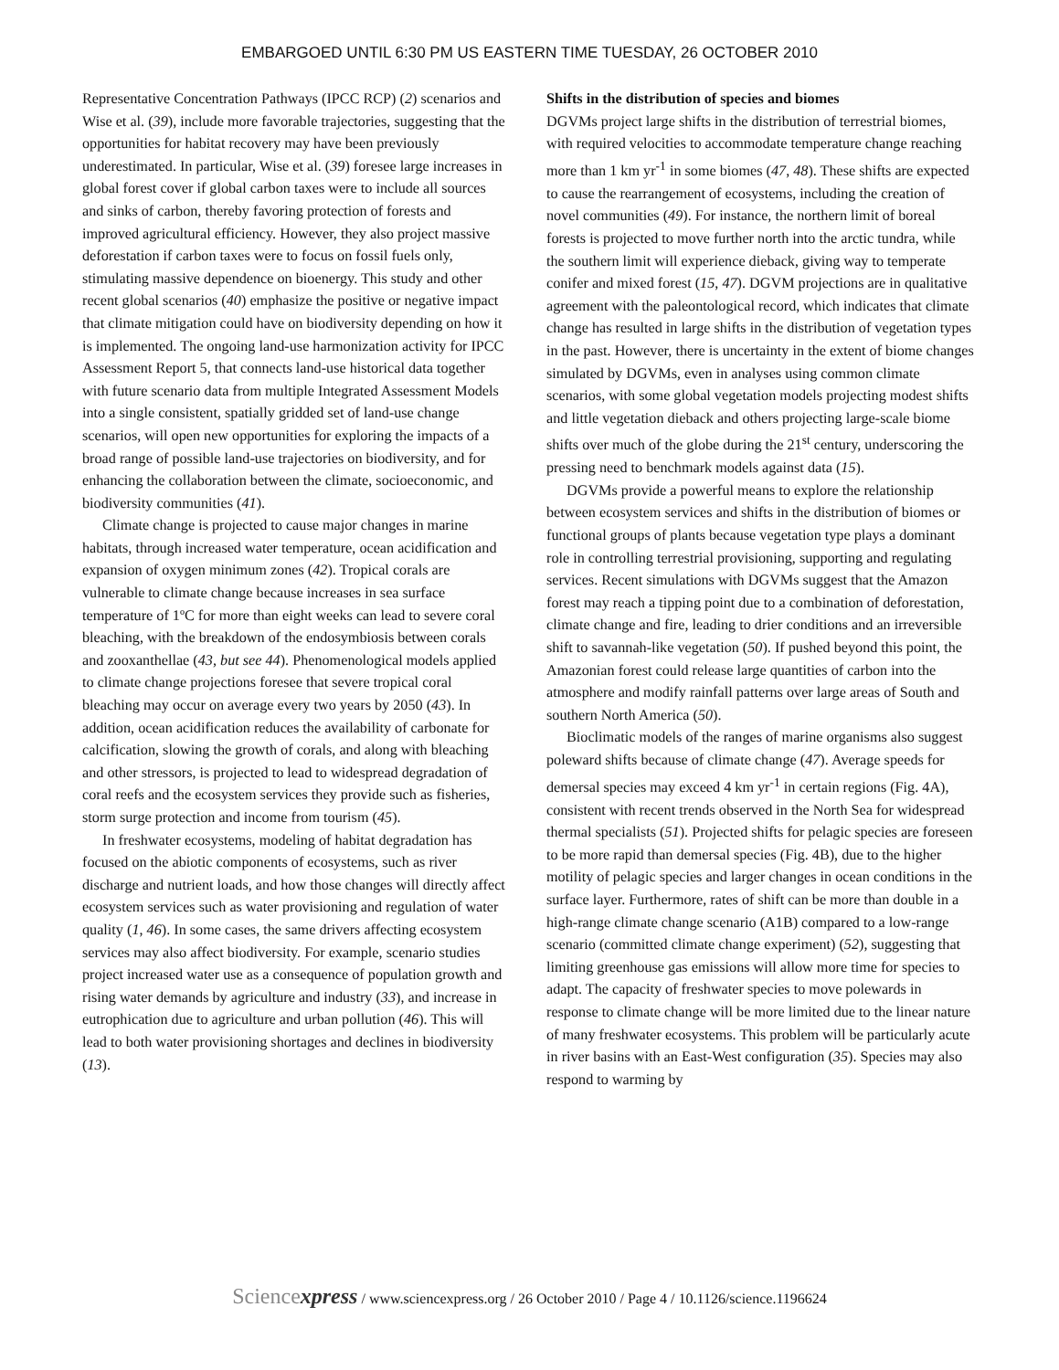EMBARGOED UNTIL 6:30 PM US EASTERN TIME TUESDAY, 26 OCTOBER 2010
Representative Concentration Pathways (IPCC RCP) (2) scenarios and Wise et al. (39), include more favorable trajectories, suggesting that the opportunities for habitat recovery may have been previously underestimated. In particular, Wise et al. (39) foresee large increases in global forest cover if global carbon taxes were to include all sources and sinks of carbon, thereby favoring protection of forests and improved agricultural efficiency. However, they also project massive deforestation if carbon taxes were to focus on fossil fuels only, stimulating massive dependence on bioenergy. This study and other recent global scenarios (40) emphasize the positive or negative impact that climate mitigation could have on biodiversity depending on how it is implemented. The ongoing land-use harmonization activity for IPCC Assessment Report 5, that connects land-use historical data together with future scenario data from multiple Integrated Assessment Models into a single consistent, spatially gridded set of land-use change scenarios, will open new opportunities for exploring the impacts of a broad range of possible land-use trajectories on biodiversity, and for enhancing the collaboration between the climate, socioeconomic, and biodiversity communities (41).
Climate change is projected to cause major changes in marine habitats, through increased water temperature, ocean acidification and expansion of oxygen minimum zones (42). Tropical corals are vulnerable to climate change because increases in sea surface temperature of 1ºC for more than eight weeks can lead to severe coral bleaching, with the breakdown of the endosymbiosis between corals and zooxanthellae (43, but see 44). Phenomenological models applied to climate change projections foresee that severe tropical coral bleaching may occur on average every two years by 2050 (43). In addition, ocean acidification reduces the availability of carbonate for calcification, slowing the growth of corals, and along with bleaching and other stressors, is projected to lead to widespread degradation of coral reefs and the ecosystem services they provide such as fisheries, storm surge protection and income from tourism (45).
In freshwater ecosystems, modeling of habitat degradation has focused on the abiotic components of ecosystems, such as river discharge and nutrient loads, and how those changes will directly affect ecosystem services such as water provisioning and regulation of water quality (1, 46). In some cases, the same drivers affecting ecosystem services may also affect biodiversity. For example, scenario studies project increased water use as a consequence of population growth and rising water demands by agriculture and industry (33), and increase in eutrophication due to agriculture and urban pollution (46). This will lead to both water provisioning shortages and declines in biodiversity (13).
Shifts in the distribution of species and biomes
DGVMs project large shifts in the distribution of terrestrial biomes, with required velocities to accommodate temperature change reaching more than 1 km yr<sup>-1</sup> in some biomes (47, 48). These shifts are expected to cause the rearrangement of ecosystems, including the creation of novel communities (49). For instance, the northern limit of boreal forests is projected to move further north into the arctic tundra, while the southern limit will experience dieback, giving way to temperate conifer and mixed forest (15, 47). DGVM projections are in qualitative agreement with the paleontological record, which indicates that climate change has resulted in large shifts in the distribution of vegetation types in the past. However, there is uncertainty in the extent of biome changes simulated by DGVMs, even in analyses using common climate scenarios, with some global vegetation models projecting modest shifts and little vegetation dieback and others projecting large-scale biome shifts over much of the globe during the 21<sup>st</sup> century, underscoring the pressing need to benchmark models against data (15).
DGVMs provide a powerful means to explore the relationship between ecosystem services and shifts in the distribution of biomes or functional groups of plants because vegetation type plays a dominant role in controlling terrestrial provisioning, supporting and regulating services. Recent simulations with DGVMs suggest that the Amazon forest may reach a tipping point due to a combination of deforestation, climate change and fire, leading to drier conditions and an irreversible shift to savannah-like vegetation (50). If pushed beyond this point, the Amazonian forest could release large quantities of carbon into the atmosphere and modify rainfall patterns over large areas of South and southern North America (50).
Bioclimatic models of the ranges of marine organisms also suggest poleward shifts because of climate change (47). Average speeds for demersal species may exceed 4 km yr<sup>-1</sup> in certain regions (Fig. 4A), consistent with recent trends observed in the North Sea for widespread thermal specialists (51). Projected shifts for pelagic species are foreseen to be more rapid than demersal species (Fig. 4B), due to the higher motility of pelagic species and larger changes in ocean conditions in the surface layer. Furthermore, rates of shift can be more than double in a high-range climate change scenario (A1B) compared to a low-range scenario (committed climate change experiment) (52), suggesting that limiting greenhouse gas emissions will allow more time for species to adapt. The capacity of freshwater species to move polewards in response to climate change will be more limited due to the linear nature of many freshwater ecosystems. This problem will be particularly acute in river basins with an East-West configuration (35). Species may also respond to warming by
Sciencexpress / www.sciencexpress.org / 26 October 2010 / Page 4 / 10.1126/science.1196624